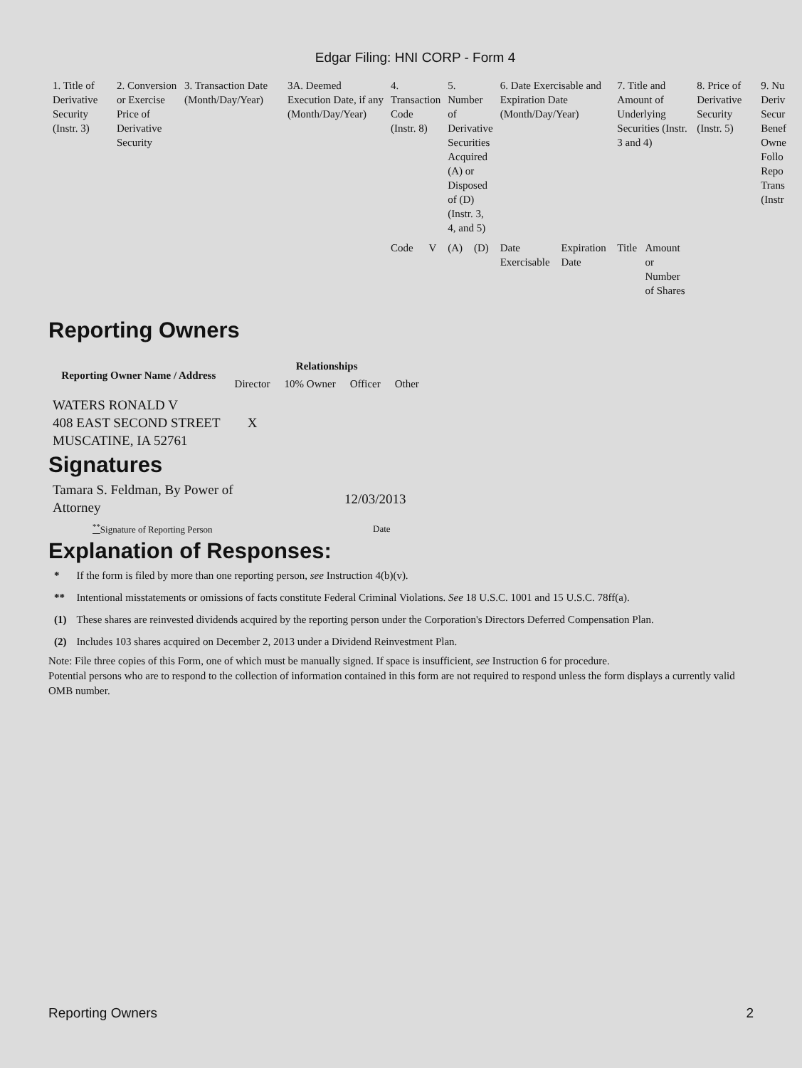Edgar Filing: HNI CORP - Form 4
| 1. Title of Derivative Security (Instr. 3) | 2. Conversion or Exercise Price of Derivative Security | 3. Transaction Date (Month/Day/Year) | 3A. Deemed Execution Date, if any (Month/Day/Year) | 4. Transaction Code (Instr. 8) | | 5. Number of Derivative Securities Acquired (A) or Disposed of (D) (Instr. 3, 4, and 5) | | 6. Date Exercisable and Expiration Date (Month/Day/Year) | | 7. Title and Amount of Underlying Securities (Instr. 3 and 4) | | 8. Price of Derivative Security (Instr. 5) | 9. Nu Deriv Secur Benef Owne Follo Repo Trans (Instr |
| | | | | Code | V | (A) | (D) | Date Exercisable | Expiration Date | Title | Amount or Number of Shares | | |
Reporting Owners
| Reporting Owner Name / Address | Relationships | | | |
| --- | --- | --- | --- | --- |
| | Director | 10% Owner | Officer | Other |
| WATERS RONALD V 408 EAST SECOND STREET MUSCATINE, IA 52761 | X | | | |
Signatures
| Tamara S. Feldman, By Power of Attorney | 12/03/2013 |
| <sup>**</sup> Signature of Reporting Person | Date |
Explanation of Responses:
| * | If the form is filed by more than one reporting person, see Instruction 4(b)(v). |
| ** | Intentional misstatements or omissions of facts constitute Federal Criminal Violations. See 18 U.S.C. 1001 and 15 U.S.C. 78ff(a). |
| (1) | These shares are reinvested dividends acquired by the reporting person under the Corporation's Directors Deferred Compensation Plan. |
| (2) | Includes 103 shares acquired on December 2, 2013 under a Dividend Reinvestment Plan. |
Note: File three copies of this Form, one of which must be manually signed. If space is insufficient, see Instruction 6 for procedure.
Potential persons who are to respond to the collection of information contained in this form are not required to respond unless the form displays a currently valid OMB number.
Reporting Owners 2